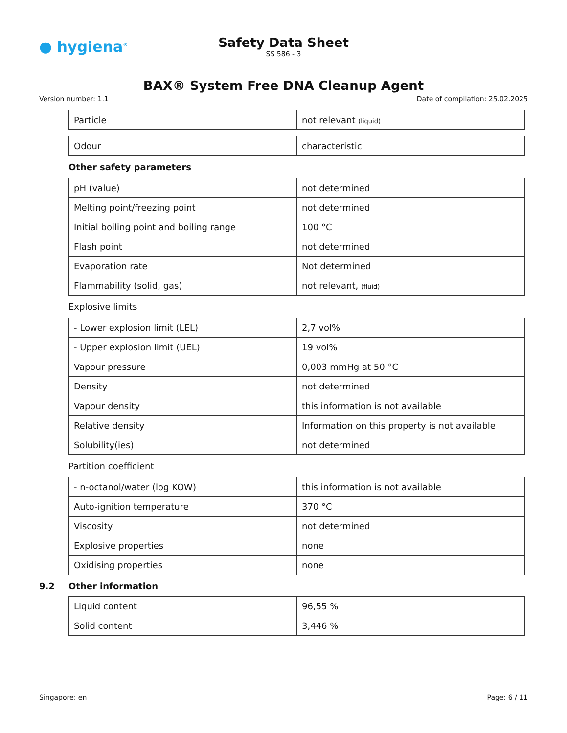● hygiena<sup>®</sup>
Safety Data Sheet
SS 586 - 3
BAX® System Free DNA Cleanup Agent
Version number: 1.1 Date of compilation: 25.02.2025
| Particle | not relevant (liquid) |
| Odour | characteristic |
Other safety parameters
| pH (value) | not determined |
| Melting point/freezing point | not determined |
| Initial boiling point and boiling range | 100 °C |
| Flash point | not determined |
| Evaporation rate | Not determined |
| Flammability (solid, gas) | not relevant, (fluid) |
Explosive limits
| - Lower explosion limit (LEL) | 2,7 vol% |
| - Upper explosion limit (UEL) | 19 vol% |
| Vapour pressure | 0,003 mmHg at 50 °C |
| Density | not determined |
| Vapour density | this information is not available |
| Relative density | Information on this property is not available |
| Solubility(ies) | not determined |
Partition coefficient
| - n-octanol/water (log KOW) | this information is not available |
| Auto-ignition temperature | 370 °C |
| Viscosity | not determined |
| Explosive properties | none |
| Oxidising properties | none |
9.2 Other information
| Liquid content | 96,55 % |
| Solid content | 3,446 % |
Singapore: en Page: 6 / 11